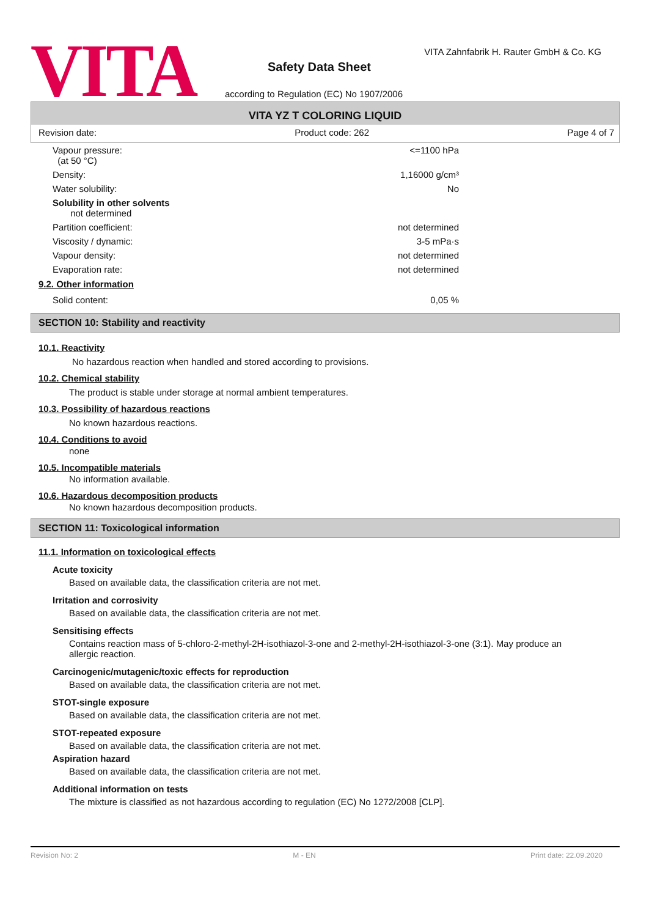VITA
VITA Zahnfabrik H. Rauter GmbH & Co. KG
Safety Data Sheet
according to Regulation (EC) No 1907/2006
VITA YZ T COLORING LIQUID
Revision date: Product code: 262 Page 4 of 7
| Vapour pressure: (at 50 °C) | <=1100 hPa |
| Density: | 1,16000 g/cm³ |
| Water solubility: | No |
| Solubility in other solvents not determined | |
| Partition coefficient: | not determined |
| Viscosity / dynamic: | 3-5 mPa·s |
| Vapour density: | not determined |
| Evaporation rate: | not determined |
9.2. Other information
| Solid content: | 0,05 % |
SECTION 10: Stability and reactivity
10.1. Reactivity
No hazardous reaction when handled and stored according to provisions.
10.2. Chemical stability
The product is stable under storage at normal ambient temperatures.
10.3. Possibility of hazardous reactions
No known hazardous reactions.
10.4. Conditions to avoid
none
10.5. Incompatible materials
No information available.
10.6. Hazardous decomposition products
No known hazardous decomposition products.
SECTION 11: Toxicological information
11.1. Information on toxicological effects
Acute toxicity
Based on available data, the classification criteria are not met.
Irritation and corrosivity
Based on available data, the classification criteria are not met.
Sensitising effects
Contains reaction mass of 5-chloro-2-methyl-2H-isothiazol-3-one and 2-methyl-2H-isothiazol-3-one (3:1). May produce an allergic reaction.
Carcinogenic/mutagenic/toxic effects for reproduction
Based on available data, the classification criteria are not met.
STOT-single exposure
Based on available data, the classification criteria are not met.
STOT-repeated exposure
Based on available data, the classification criteria are not met.
Aspiration hazard
Based on available data, the classification criteria are not met.
Additional information on tests
The mixture is classified as not hazardous according to regulation (EC) No 1272/2008 [CLP].
Revision No: 2 M - EN Print date: 22.09.2020